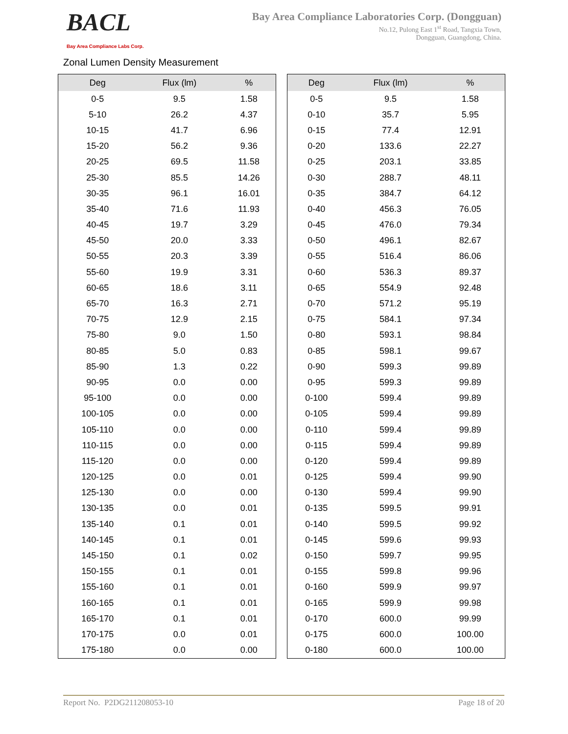BACL
Bay Area Compliance Labs Corp.
Bay Area Compliance Laboratories Corp. (Dongguan)
No.12, Pulong East 1<sup>st</sup> Road, Tangxia Town,
Dongguan, Guangdong, China.
Zonal Lumen Density Measurement
| Deg | Flux (lm) | % |
| --- | --- | --- |
| 0-5 | 9.5 | 1.58 |
| 5-10 | 26.2 | 4.37 |
| 10-15 | 41.7 | 6.96 |
| 15-20 | 56.2 | 9.36 |
| 20-25 | 69.5 | 11.58 |
| 25-30 | 85.5 | 14.26 |
| 30-35 | 96.1 | 16.01 |
| 35-40 | 71.6 | 11.93 |
| 40-45 | 19.7 | 3.29 |
| 45-50 | 20.0 | 3.33 |
| 50-55 | 20.3 | 3.39 |
| 55-60 | 19.9 | 3.31 |
| 60-65 | 18.6 | 3.11 |
| 65-70 | 16.3 | 2.71 |
| 70-75 | 12.9 | 2.15 |
| 75-80 | 9.0 | 1.50 |
| 80-85 | 5.0 | 0.83 |
| 85-90 | 1.3 | 0.22 |
| 90-95 | 0.0 | 0.00 |
| 95-100 | 0.0 | 0.00 |
| 100-105 | 0.0 | 0.00 |
| 105-110 | 0.0 | 0.00 |
| 110-115 | 0.0 | 0.00 |
| 115-120 | 0.0 | 0.00 |
| 120-125 | 0.0 | 0.01 |
| 125-130 | 0.0 | 0.00 |
| 130-135 | 0.0 | 0.01 |
| 135-140 | 0.1 | 0.01 |
| 140-145 | 0.1 | 0.01 |
| 145-150 | 0.1 | 0.02 |
| 150-155 | 0.1 | 0.01 |
| 155-160 | 0.1 | 0.01 |
| 160-165 | 0.1 | 0.01 |
| 165-170 | 0.1 | 0.01 |
| 170-175 | 0.0 | 0.01 |
| 175-180 | 0.0 | 0.00 |
| Deg | Flux (lm) | % |
| --- | --- | --- |
| 0-5 | 9.5 | 1.58 |
| 0-10 | 35.7 | 5.95 |
| 0-15 | 77.4 | 12.91 |
| 0-20 | 133.6 | 22.27 |
| 0-25 | 203.1 | 33.85 |
| 0-30 | 288.7 | 48.11 |
| 0-35 | 384.7 | 64.12 |
| 0-40 | 456.3 | 76.05 |
| 0-45 | 476.0 | 79.34 |
| 0-50 | 496.1 | 82.67 |
| 0-55 | 516.4 | 86.06 |
| 0-60 | 536.3 | 89.37 |
| 0-65 | 554.9 | 92.48 |
| 0-70 | 571.2 | 95.19 |
| 0-75 | 584.1 | 97.34 |
| 0-80 | 593.1 | 98.84 |
| 0-85 | 598.1 | 99.67 |
| 0-90 | 599.3 | 99.89 |
| 0-95 | 599.3 | 99.89 |
| 0-100 | 599.4 | 99.89 |
| 0-105 | 599.4 | 99.89 |
| 0-110 | 599.4 | 99.89 |
| 0-115 | 599.4 | 99.89 |
| 0-120 | 599.4 | 99.89 |
| 0-125 | 599.4 | 99.90 |
| 0-130 | 599.4 | 99.90 |
| 0-135 | 599.5 | 99.91 |
| 0-140 | 599.5 | 99.92 |
| 0-145 | 599.6 | 99.93 |
| 0-150 | 599.7 | 99.95 |
| 0-155 | 599.8 | 99.96 |
| 0-160 | 599.9 | 99.97 |
| 0-165 | 599.9 | 99.98 |
| 0-170 | 600.0 | 99.99 |
| 0-175 | 600.0 | 100.00 |
| 0-180 | 600.0 | 100.00 |
Report No. P2DG211208053-10 Page 18 of 20